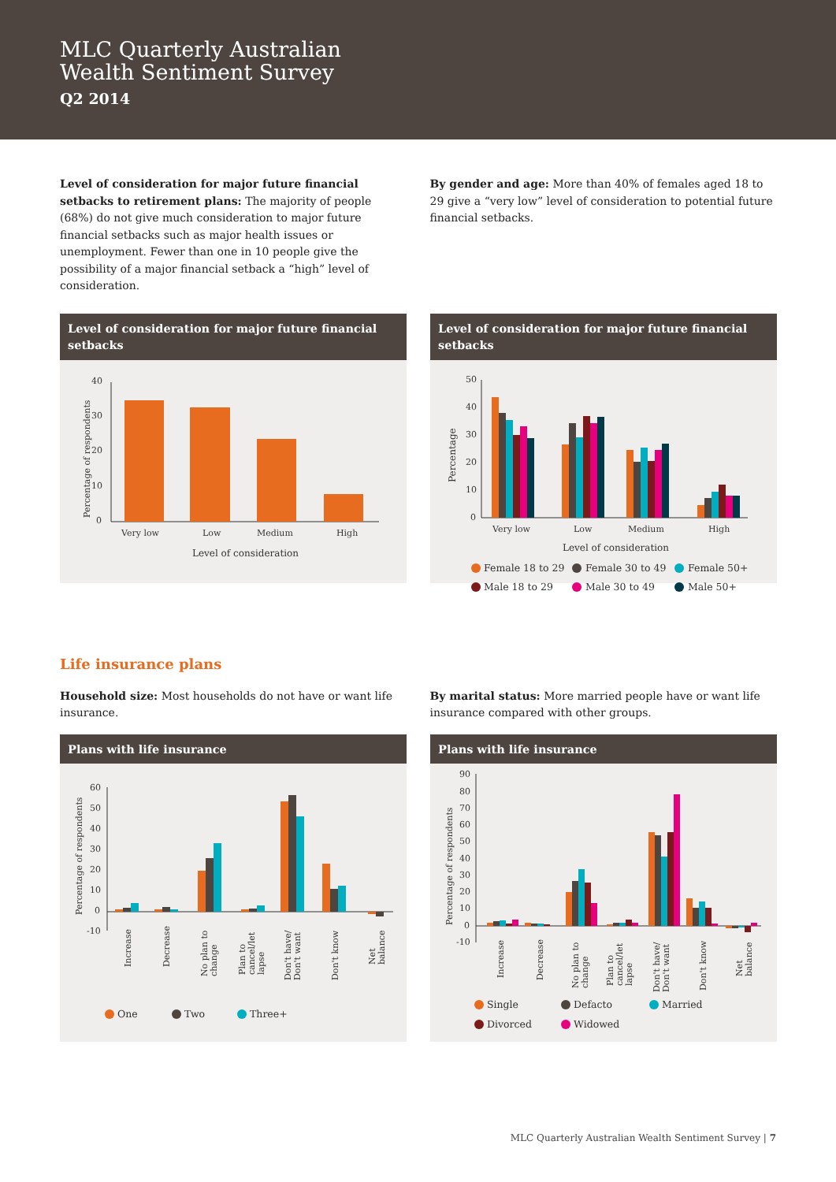MLC Quarterly Australian
Wealth Sentiment Survey
Q2 2014
Level of consideration for major future financial setbacks to retirement plans: The majority of people (68%) do not give much consideration to major future financial setbacks such as major health issues or unemployment. Fewer than one in 10 people give the possibility of a major financial setback a “high” level of consideration.
By gender and age: More than 40% of females aged 18 to 29 give a “very low” level of consideration to potential future financial setbacks.
Level of consideration for major future financial setbacks
40
30
20
10
0
Very low
Low
Medium
High
Level of consideration
Percentage of respondents
Level of consideration for major future financial setbacks
50
40
30
20
10
0
Very low
Low
Medium
High
Level of consideration
Percentage
Female 18 to 29
Female 30 to 49
Female 50+
Male 18 to 29
Male 30 to 49
Male 50+
Life insurance plans
Household size: Most households do not have or want life insurance.
By marital status: More married people have or want life insurance compared with other groups.
Plans with life insurance
60
50
40
30
20
10
0
-10
Increase
Decrease
No plan to
change
Plan to
cancel/let
lapse
Don't have/
Don't want
Don't know
Net
balance
Percentage of respondents
One
Two
Three+
Plans with life insurance
90
80
70
60
50
40
30
20
10
0
-10
Increase
Decrease
No plan to
change
Plan to
cancel/let
lapse
Don't have/
Don't want
Don't know
Net
balance
Percentage of respondents
Single
Defacto
Married
Divorced
Widowed
MLC Quarterly Australian Wealth Sentiment Survey | 7